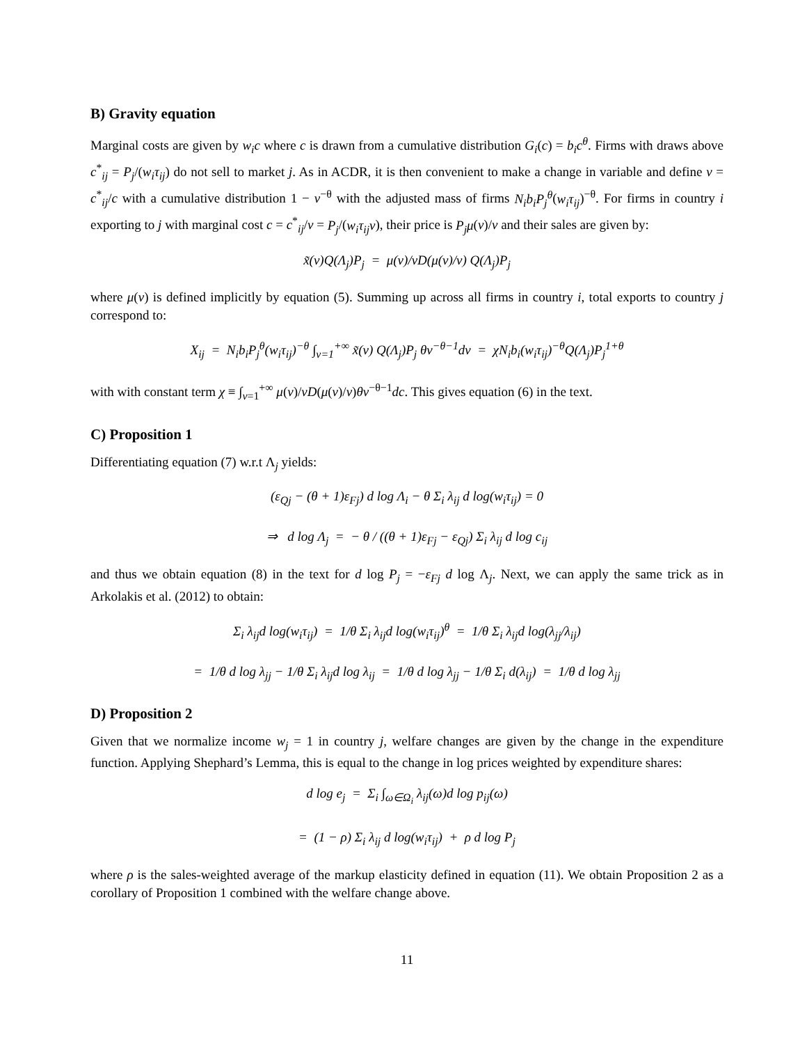B) Gravity equation
Marginal costs are given by w<sub>i</sub>c where c is drawn from a cumulative distribution G<sub>i</sub>(c) = b<sub>i</sub>c<sup>θ</sup>. Firms with draws above c<sup>*</sup><sub>ij</sub> = P<sub>j</sub>/(w<sub>i</sub>τ<sub>ij</sub>) do not sell to market j. As in ACDR, it is then convenient to make a change in variable and define v = c<sup>*</sup><sub>ij</sub>/c with a cumulative distribution 1 − v<sup>−θ</sup> with the adjusted mass of firms N<sub>i</sub>b<sub>i</sub>P<sub>j</sub><sup>θ</sup>(w<sub>i</sub>τ<sub>ij</sub>)<sup>−θ</sup>. For firms in country i exporting to j with marginal cost c = c<sup>*</sup><sub>ij</sub>/v = P<sub>j</sub>/(w<sub>i</sub>τ<sub>ij</sub>v), their price is P<sub>j</sub>μ(v)/v and their sales are given by:
x̃(v)Q(Λ<sub>j</sub>)P<sub>j</sub> = μ(v)/vD(μ(v)/v) Q(Λ<sub>j</sub>)P<sub>j</sub>
where μ(v) is defined implicitly by equation (5). Summing up across all firms in country i, total exports to country j correspond to:
X<sub>ij</sub> = N<sub>i</sub>b<sub>i</sub>P<sub>j</sub><sup>θ</sup>(w<sub>i</sub>τ<sub>ij</sub>)<sup>−θ</sup> ∫<sub>v=1</sub><sup>+∞</sup> x̃(v) Q(Λ<sub>j</sub>)P<sub>j</sub> θv<sup>−θ−1</sup>dv = χN<sub>i</sub>b<sub>i</sub>(w<sub>i</sub>τ<sub>ij</sub>)<sup>−θ</sup>Q(Λ<sub>j</sub>)P<sub>j</sub><sup>1+θ</sup>
with with constant term χ ≡ ∫<sub>v=1</sub><sup>+∞</sup> μ(v)/vD(μ(v)/v)θv<sup>−θ−1</sup>dc. This gives equation (6) in the text.
C) Proposition 1
Differentiating equation (7) w.r.t Λ<sub>j</sub> yields:
(ε<sub>Qj</sub> − (θ + 1)ε<sub>Fj</sub>) d log Λ<sub>i</sub> − θ Σ<sub>i</sub> λ<sub>ij</sub> d log(w<sub>i</sub>τ<sub>ij</sub>) = 0
⇒ d log Λ<sub>j</sub> = − θ / ((θ + 1)ε<sub>Fj</sub> − ε<sub>Qj</sub>) Σ<sub>i</sub> λ<sub>ij</sub> d log c<sub>ij</sub>
and thus we obtain equation (8) in the text for d log P<sub>j</sub> = −ε<sub>Fj</sub> d log Λ<sub>j</sub>. Next, we can apply the same trick as in Arkolakis et al. (2012) to obtain:
Σ<sub>i</sub> λ<sub>ij</sub>d log(w<sub>i</sub>τ<sub>ij</sub>) = 1/θ Σ<sub>i</sub> λ<sub>ij</sub>d log(w<sub>i</sub>τ<sub>ij</sub>)<sup>θ</sup> = 1/θ Σ<sub>i</sub> λ<sub>ij</sub>d log(λ<sub>jj</sub>/λ<sub>ij</sub>)
= 1/θ d log λ<sub>jj</sub> − 1/θ Σ<sub>i</sub> λ<sub>ij</sub>d log λ<sub>ij</sub> = 1/θ d log λ<sub>jj</sub> − 1/θ Σ<sub>i</sub> d(λ<sub>ij</sub>) = 1/θ d log λ<sub>jj</sub>
D) Proposition 2
Given that we normalize income w<sub>j</sub> = 1 in country j, welfare changes are given by the change in the expenditure function. Applying Shephard’s Lemma, this is equal to the change in log prices weighted by expenditure shares:
d log e<sub>j</sub> = Σ<sub>i</sub> ∫<sub>ω∈Ω<sub>i</sub></sub> λ<sub>ij</sub>(ω)d log p<sub>ij</sub>(ω)
= (1 − ρ) Σ<sub>i</sub> λ<sub>ij</sub> d log(w<sub>i</sub>τ<sub>ij</sub>) + ρ d log P<sub>j</sub>
where ρ is the sales-weighted average of the markup elasticity defined in equation (11). We obtain Proposition 2 as a corollary of Proposition 1 combined with the welfare change above.
11